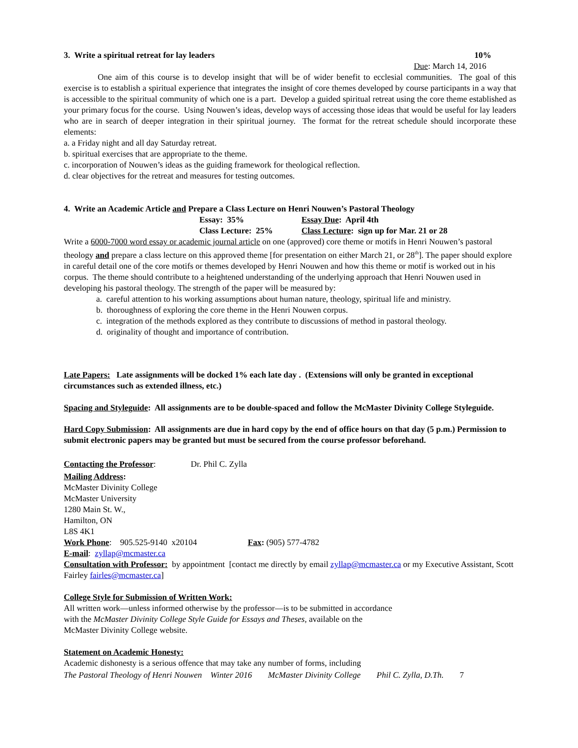3. Write a spiritual retreat for lay leaders 10%
Due: March 14, 2016
One aim of this course is to develop insight that will be of wider benefit to ecclesial communities. The goal of this exercise is to establish a spiritual experience that integrates the insight of core themes developed by course participants in a way that is accessible to the spiritual community of which one is a part. Develop a guided spiritual retreat using the core theme established as your primary focus for the course. Using Nouwen’s ideas, develop ways of accessing those ideas that would be useful for lay leaders who are in search of deeper integration in their spiritual journey. The format for the retreat schedule should incorporate these elements:
a. a Friday night and all day Saturday retreat.
b. spiritual exercises that are appropriate to the theme.
c. incorporation of Nouwen’s ideas as the guiding framework for theological reflection.
d. clear objectives for the retreat and measures for testing outcomes.
4. Write an Academic Article and Prepare a Class Lecture on Henri Nouwen’s Pastoral Theology
Essay: 35% Essay Due: April 4th
Class Lecture: 25% Class Lecture: sign up for Mar. 21 or 28
Write a 6000-7000 word essay or academic journal article on one (approved) core theme or motifs in Henri Nouwen’s pastoral theology and prepare a class lecture on this approved theme [for presentation on either March 21, or 28<sup>th</sup>]. The paper should explore in careful detail one of the core motifs or themes developed by Henri Nouwen and how this theme or motif is worked out in his corpus. The theme should contribute to a heightened understanding of the underlying approach that Henri Nouwen used in developing his pastoral theology. The strength of the paper will be measured by:
a. careful attention to his working assumptions about human nature, theology, spiritual life and ministry.
b. thoroughness of exploring the core theme in the Henri Nouwen corpus.
c. integration of the methods explored as they contribute to discussions of method in pastoral theology.
d. originality of thought and importance of contribution.
Late Papers: Late assignments will be docked 1% each late day . (Extensions will only be granted in exceptional circumstances such as extended illness, etc.)
Spacing and Styleguide: All assignments are to be double-spaced and follow the McMaster Divinity College Styleguide.
Hard Copy Submission: All assignments are due in hard copy by the end of office hours on that day (5 p.m.) Permission to submit electronic papers may be granted but must be secured from the course professor beforehand.
Contacting the Professor: Dr. Phil C. Zylla
Mailing Address:
McMaster Divinity College
McMaster University
1280 Main St. W.,
Hamilton, ON
L8S 4K1
Work Phone: 905.525-9140 x20104 Fax: (905) 577-4782
E-mail: zyllap@mcmaster.ca
Consultation with Professor: by appointment [contact me directly by email zyllap@mcmaster.ca or my Executive Assistant, Scott Fairley fairles@mcmaster.ca]
College Style for Submission of Written Work:
All written work—unless informed otherwise by the professor—is to be submitted in accordance
with the McMaster Divinity College Style Guide for Essays and Theses, available on the
McMaster Divinity College website.
Statement on Academic Honesty:
Academic dishonesty is a serious offence that may take any number of forms, including
The Pastoral Theology of Henri Nouwen Winter 2016 McMaster Divinity College Phil C. Zylla, D.Th. 7